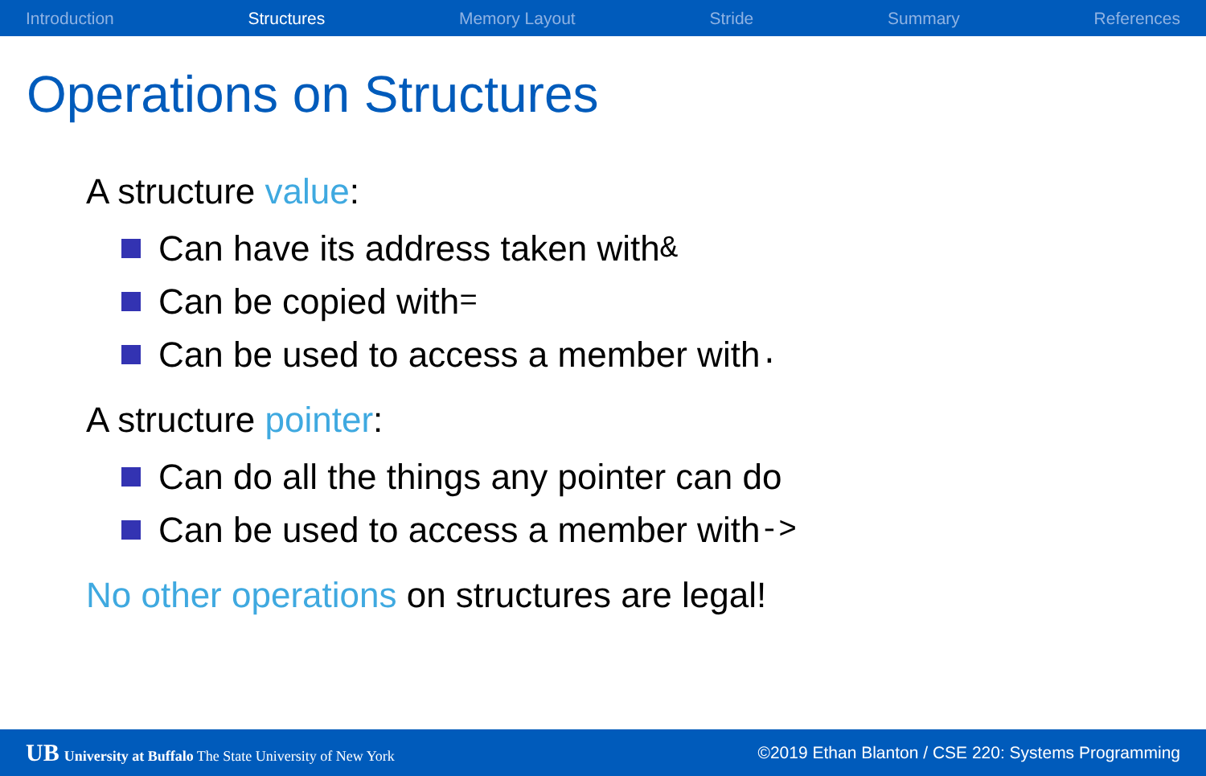Introduction Structures Memory Layout Stride Summary References
Operations on Structures
A structure value:
Can have its address taken with &
Can be copied with =
Can be used to access a member with .
A structure pointer:
Can do all the things any pointer can do
Can be used to access a member with ->
No other operations on structures are legal!
UB University at Buffalo The State University of New York ©2019 Ethan Blanton / CSE 220: Systems Programming